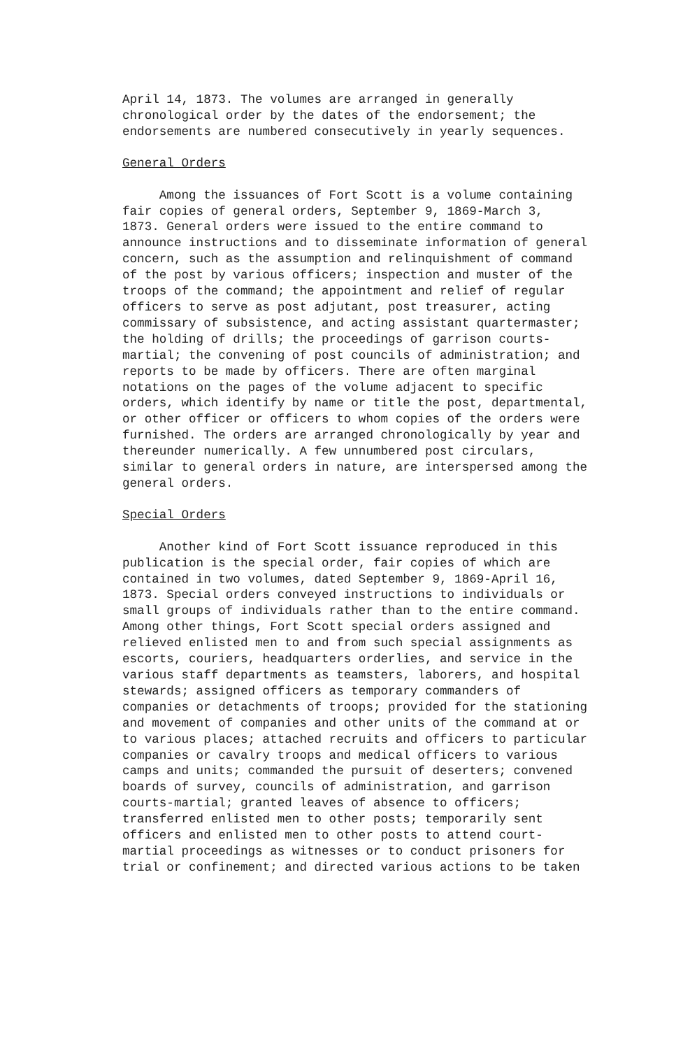April 14, 1873. The volumes are arranged in generally chronological order by the dates of the endorsement; the endorsements are numbered consecutively in yearly sequences.
General Orders
Among the issuances of Fort Scott is a volume containing fair copies of general orders, September 9, 1869-March 3, 1873. General orders were issued to the entire command to announce instructions and to disseminate information of general concern, such as the assumption and relinquishment of command of the post by various officers; inspection and muster of the troops of the command; the appointment and relief of regular officers to serve as post adjutant, post treasurer, acting commissary of subsistence, and acting assistant quartermaster; the holding of drills; the proceedings of garrison courts- martial; the convening of post councils of administration; and reports to be made by officers. There are often marginal notations on the pages of the volume adjacent to specific orders, which identify by name or title the post, departmental, or other officer or officers to whom copies of the orders were furnished. The orders are arranged chronologically by year and thereunder numerically. A few unnumbered post circulars, similar to general orders in nature, are interspersed among the general orders.
Special Orders
Another kind of Fort Scott issuance reproduced in this publication is the special order, fair copies of which are contained in two volumes, dated September 9, 1869-April 16, 1873. Special orders conveyed instructions to individuals or small groups of individuals rather than to the entire command. Among other things, Fort Scott special orders assigned and relieved enlisted men to and from such special assignments as escorts, couriers, headquarters orderlies, and service in the various staff departments as teamsters, laborers, and hospital stewards; assigned officers as temporary commanders of companies or detachments of troops; provided for the stationing and movement of companies and other units of the command at or to various places; attached recruits and officers to particular companies or cavalry troops and medical officers to various camps and units; commanded the pursuit of deserters; convened boards of survey, councils of administration, and garrison courts-martial; granted leaves of absence to officers; transferred enlisted men to other posts; temporarily sent officers and enlisted men to other posts to attend court- martial proceedings as witnesses or to conduct prisoners for trial or confinement; and directed various actions to be taken